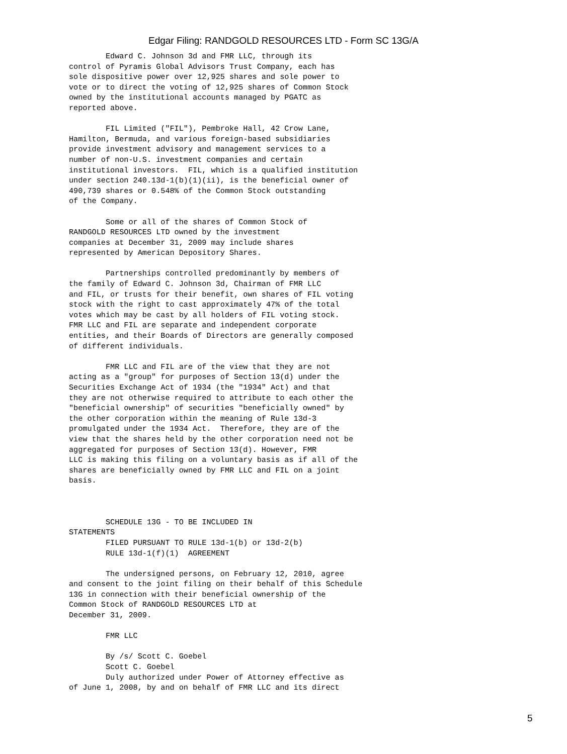Edgar Filing: RANDGOLD RESOURCES LTD - Form SC 13G/A
        Edward C. Johnson 3d and FMR LLC, through its
control of Pyramis Global Advisors Trust Company, each has
sole dispositive power over 12,925 shares and sole power to
vote or to direct the voting of 12,925 shares of Common Stock
owned by the institutional accounts managed by PGATC as
reported above.

        FIL Limited ("FIL"), Pembroke Hall, 42 Crow Lane,
Hamilton, Bermuda, and various foreign-based subsidiaries
provide investment advisory and management services to a
number of non-U.S. investment companies and certain
institutional investors.  FIL, which is a qualified institution
under section 240.13d-1(b)(1)(ii), is the beneficial owner of
490,739 shares or 0.548% of the Common Stock outstanding
of the Company.

        Some or all of the shares of Common Stock of
RANDGOLD RESOURCES LTD owned by the investment
companies at December 31, 2009 may include shares
represented by American Depository Shares.

        Partnerships controlled predominantly by members of
the family of Edward C. Johnson 3d, Chairman of FMR LLC
and FIL, or trusts for their benefit, own shares of FIL voting
stock with the right to cast approximately 47% of the total
votes which may be cast by all holders of FIL voting stock.
FMR LLC and FIL are separate and independent corporate
entities, and their Boards of Directors are generally composed
of different individuals.

        FMR LLC and FIL are of the view that they are not
acting as a "group" for purposes of Section 13(d) under the
Securities Exchange Act of 1934 (the "1934" Act) and that
they are not otherwise required to attribute to each other the
"beneficial ownership" of securities "beneficially owned" by
the other corporation within the meaning of Rule 13d-3
promulgated under the 1934 Act.  Therefore, they are of the
view that the shares held by the other corporation need not be
aggregated for purposes of Section 13(d). However, FMR
LLC is making this filing on a voluntary basis as if all of the
shares are beneficially owned by FMR LLC and FIL on a joint
basis.



        SCHEDULE 13G - TO BE INCLUDED IN
STATEMENTS
        FILED PURSUANT TO RULE 13d-1(b) or 13d-2(b)
        RULE 13d-1(f)(1)  AGREEMENT

        The undersigned persons, on February 12, 2010, agree
and consent to the joint filing on their behalf of this Schedule
13G in connection with their beneficial ownership of the
Common Stock of RANDGOLD RESOURCES LTD at
December 31, 2009.

        FMR LLC

        By /s/ Scott C. Goebel
        Scott C. Goebel
        Duly authorized under Power of Attorney effective as
of June 1, 2008, by and on behalf of FMR LLC and its direct
5